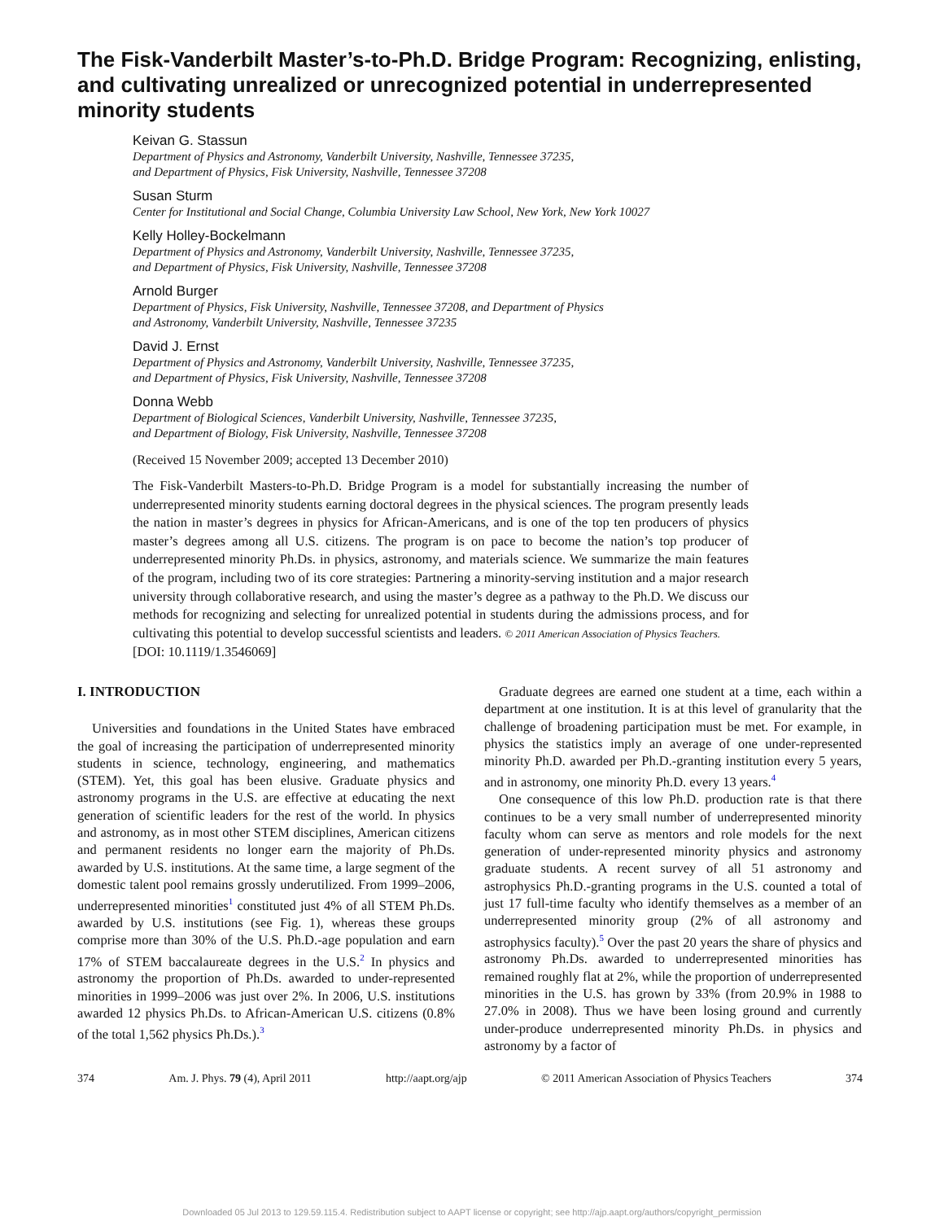The Fisk-Vanderbilt Master’s-to-Ph.D. Bridge Program: Recognizing, enlisting, and cultivating unrealized or unrecognized potential in underrepresented minority students
Keivan G. Stassun
Department of Physics and Astronomy, Vanderbilt University, Nashville, Tennessee 37235,
and Department of Physics, Fisk University, Nashville, Tennessee 37208
Susan Sturm
Center for Institutional and Social Change, Columbia University Law School, New York, New York 10027
Kelly Holley-Bockelmann
Department of Physics and Astronomy, Vanderbilt University, Nashville, Tennessee 37235,
and Department of Physics, Fisk University, Nashville, Tennessee 37208
Arnold Burger
Department of Physics, Fisk University, Nashville, Tennessee 37208, and Department of Physics
and Astronomy, Vanderbilt University, Nashville, Tennessee 37235
David J. Ernst
Department of Physics and Astronomy, Vanderbilt University, Nashville, Tennessee 37235,
and Department of Physics, Fisk University, Nashville, Tennessee 37208
Donna Webb
Department of Biological Sciences, Vanderbilt University, Nashville, Tennessee 37235,
and Department of Biology, Fisk University, Nashville, Tennessee 37208
(Received 15 November 2009; accepted 13 December 2010)
The Fisk-Vanderbilt Masters-to-Ph.D. Bridge Program is a model for substantially increasing the number of underrepresented minority students earning doctoral degrees in the physical sciences. The program presently leads the nation in master’s degrees in physics for African-Americans, and is one of the top ten producers of physics master’s degrees among all U.S. citizens. The program is on pace to become the nation’s top producer of underrepresented minority Ph.Ds. in physics, astronomy, and materials science. We summarize the main features of the program, including two of its core strategies: Partnering a minority-serving institution and a major research university through collaborative research, and using the master’s degree as a pathway to the Ph.D. We discuss our methods for recognizing and selecting for unrealized potential in students during the admissions process, and for cultivating this potential to develop successful scientists and leaders. © 2011 American Association of Physics Teachers.
[DOI: 10.1119/1.3546069]
I. INTRODUCTION
Universities and foundations in the United States have embraced the goal of increasing the participation of underrepresented minority students in science, technology, engineering, and mathematics (STEM). Yet, this goal has been elusive. Graduate physics and astronomy programs in the U.S. are effective at educating the next generation of scientific leaders for the rest of the world. In physics and astronomy, as in most other STEM disciplines, American citizens and permanent residents no longer earn the majority of Ph.Ds. awarded by U.S. institutions. At the same time, a large segment of the domestic talent pool remains grossly underutilized. From 1999–2006, underrepresented minorities<sup>1</sup> constituted just 4% of all STEM Ph.Ds. awarded by U.S. institutions (see Fig. 1), whereas these groups comprise more than 30% of the U.S. Ph.D.-age population and earn 17% of STEM baccalaureate degrees in the U.S.<sup>2</sup> In physics and astronomy the proportion of Ph.Ds. awarded to under-represented minorities in 1999–2006 was just over 2%. In 2006, U.S. institutions awarded 12 physics Ph.Ds. to African-American U.S. citizens (0.8% of the total 1,562 physics Ph.Ds.).<sup>3</sup>
Graduate degrees are earned one student at a time, each within a department at one institution. It is at this level of granularity that the challenge of broadening participation must be met. For example, in physics the statistics imply an average of one under-represented minority Ph.D. awarded per Ph.D.-granting institution every 5 years, and in astronomy, one minority Ph.D. every 13 years.<sup>4</sup>
One consequence of this low Ph.D. production rate is that there continues to be a very small number of underrepresented minority faculty whom can serve as mentors and role models for the next generation of under-represented minority physics and astronomy graduate students. A recent survey of all 51 astronomy and astrophysics Ph.D.-granting programs in the U.S. counted a total of just 17 full-time faculty who identify themselves as a member of an underrepresented minority group (2% of all astronomy and astrophysics faculty).<sup>5</sup> Over the past 20 years the share of physics and astronomy Ph.Ds. awarded to underrepresented minorities has remained roughly flat at 2%, while the proportion of underrepresented minorities in the U.S. has grown by 33% (from 20.9% in 1988 to 27.0% in 2008). Thus we have been losing ground and currently under-produce underrepresented minority Ph.Ds. in physics and astronomy by a factor of
374 Am. J. Phys. 79 (4), April 2011 http://aapt.org/ajp © 2011 American Association of Physics Teachers 374
Downloaded 05 Jul 2013 to 129.59.115.4. Redistribution subject to AAPT license or copyright; see http://ajp.aapt.org/authors/copyright_permission